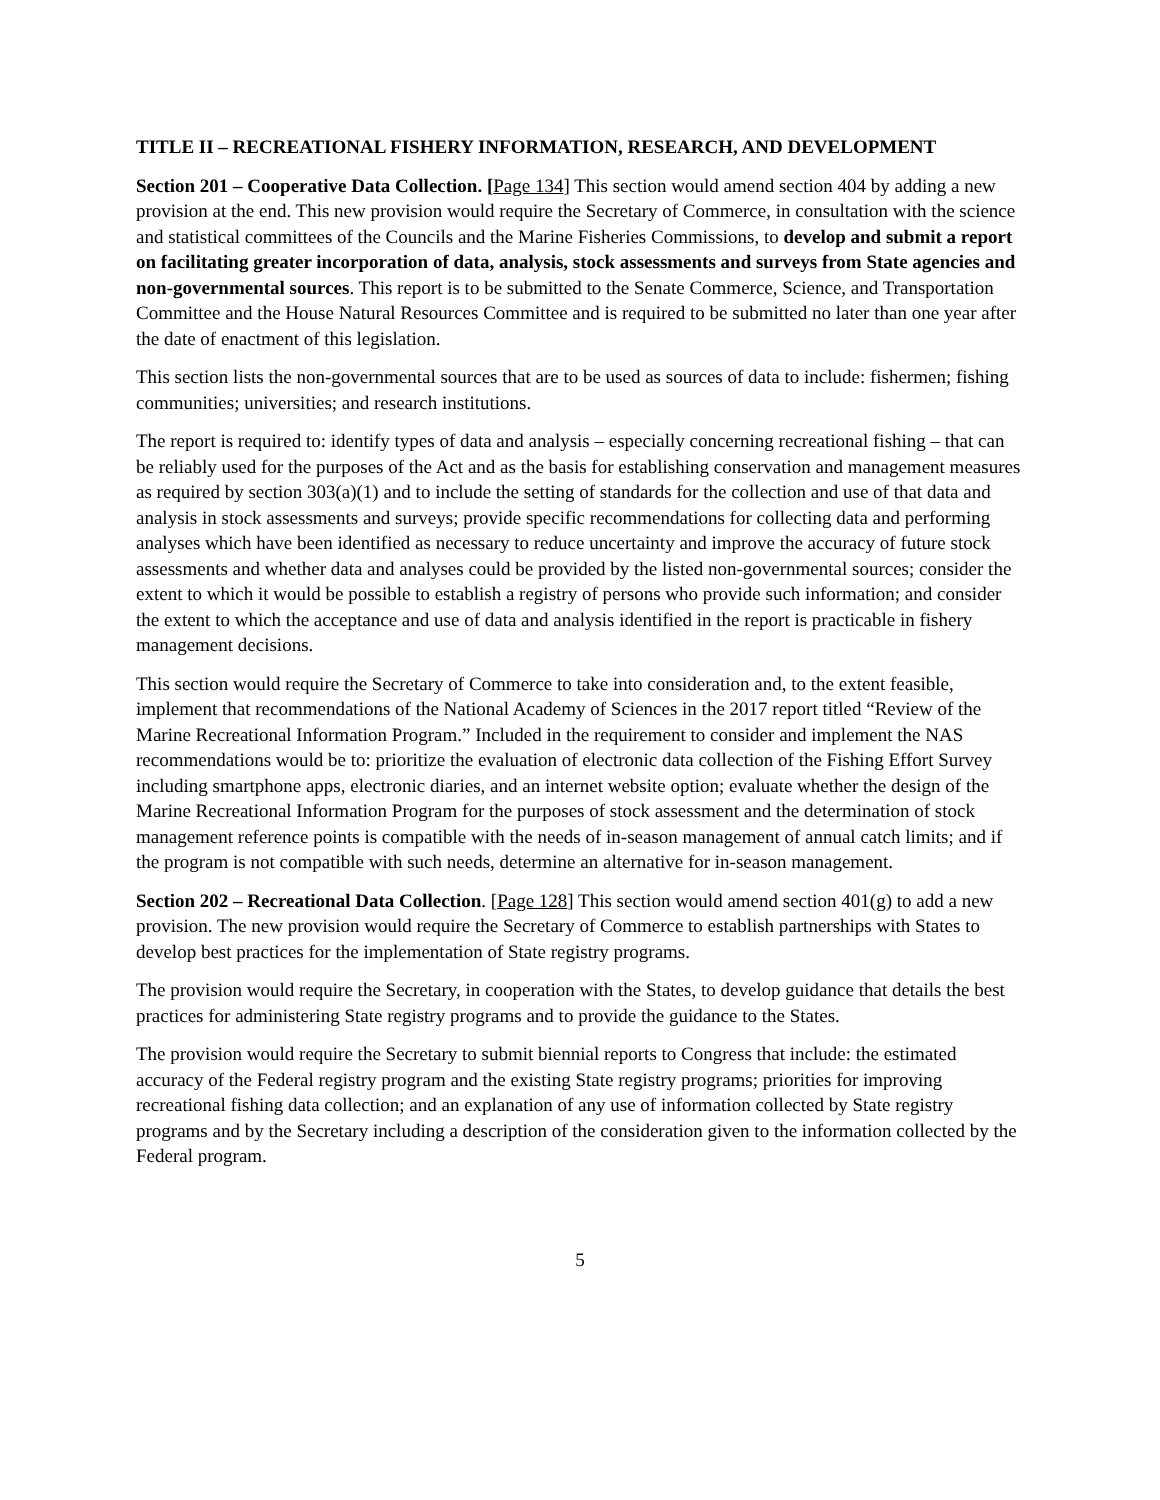TITLE II – RECREATIONAL FISHERY INFORMATION, RESEARCH, AND DEVELOPMENT
Section 201 – Cooperative Data Collection. [Page 134] This section would amend section 404 by adding a new provision at the end. This new provision would require the Secretary of Commerce, in consultation with the science and statistical committees of the Councils and the Marine Fisheries Commissions, to develop and submit a report on facilitating greater incorporation of data, analysis, stock assessments and surveys from State agencies and non-governmental sources. This report is to be submitted to the Senate Commerce, Science, and Transportation Committee and the House Natural Resources Committee and is required to be submitted no later than one year after the date of enactment of this legislation.
This section lists the non-governmental sources that are to be used as sources of data to include: fishermen; fishing communities; universities; and research institutions.
The report is required to: identify types of data and analysis – especially concerning recreational fishing – that can be reliably used for the purposes of the Act and as the basis for establishing conservation and management measures as required by section 303(a)(1) and to include the setting of standards for the collection and use of that data and analysis in stock assessments and surveys; provide specific recommendations for collecting data and performing analyses which have been identified as necessary to reduce uncertainty and improve the accuracy of future stock assessments and whether data and analyses could be provided by the listed non-governmental sources; consider the extent to which it would be possible to establish a registry of persons who provide such information; and consider the extent to which the acceptance and use of data and analysis identified in the report is practicable in fishery management decisions.
This section would require the Secretary of Commerce to take into consideration and, to the extent feasible, implement that recommendations of the National Academy of Sciences in the 2017 report titled “Review of the Marine Recreational Information Program.” Included in the requirement to consider and implement the NAS recommendations would be to: prioritize the evaluation of electronic data collection of the Fishing Effort Survey including smartphone apps, electronic diaries, and an internet website option; evaluate whether the design of the Marine Recreational Information Program for the purposes of stock assessment and the determination of stock management reference points is compatible with the needs of in-season management of annual catch limits; and if the program is not compatible with such needs, determine an alternative for in-season management.
Section 202 – Recreational Data Collection. [Page 128] This section would amend section 401(g) to add a new provision. The new provision would require the Secretary of Commerce to establish partnerships with States to develop best practices for the implementation of State registry programs.
The provision would require the Secretary, in cooperation with the States, to develop guidance that details the best practices for administering State registry programs and to provide the guidance to the States.
The provision would require the Secretary to submit biennial reports to Congress that include: the estimated accuracy of the Federal registry program and the existing State registry programs; priorities for improving recreational fishing data collection; and an explanation of any use of information collected by State registry programs and by the Secretary including a description of the consideration given to the information collected by the Federal program.
5